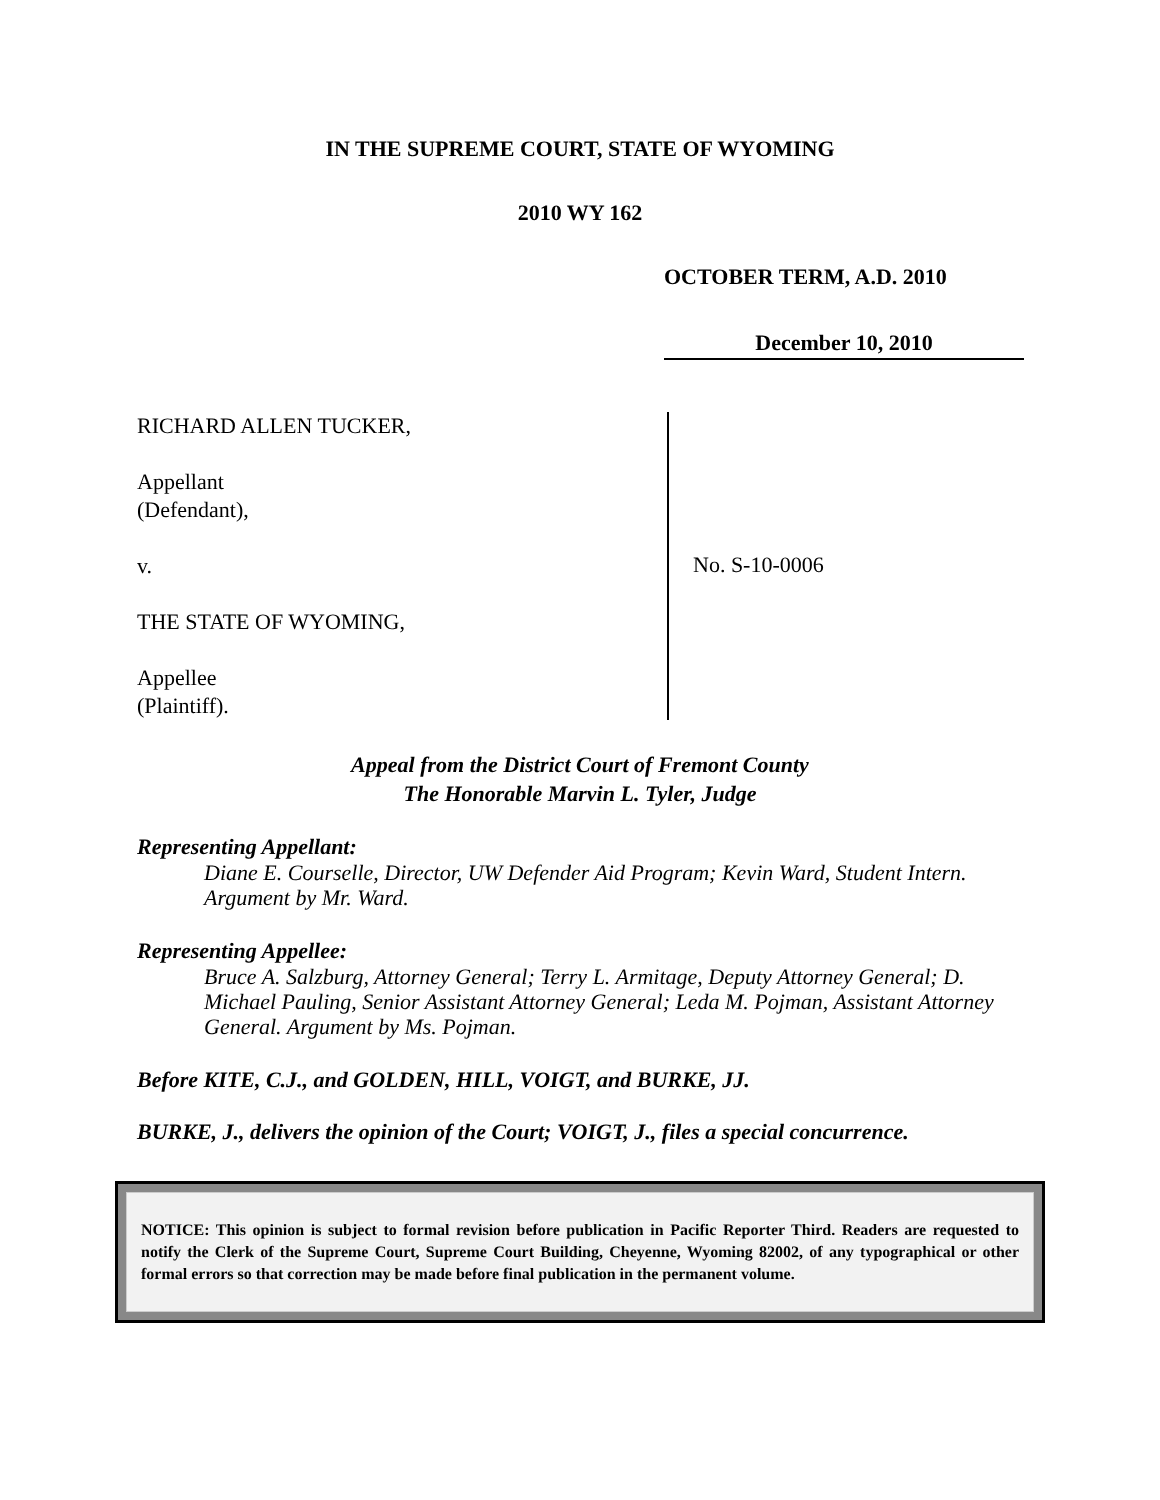IN THE SUPREME COURT, STATE OF WYOMING
2010 WY 162
OCTOBER TERM, A.D. 2010
December 10, 2010
RICHARD ALLEN TUCKER,
Appellant
(Defendant),
v.
THE STATE OF WYOMING,
Appellee
(Plaintiff).
No. S-10-0006
Appeal from the District Court of Fremont County
The Honorable Marvin L. Tyler, Judge
Representing Appellant:
Diane E. Courselle, Director, UW Defender Aid Program; Kevin Ward, Student Intern. Argument by Mr. Ward.
Representing Appellee:
Bruce A. Salzburg, Attorney General; Terry L. Armitage, Deputy Attorney General; D. Michael Pauling, Senior Assistant Attorney General; Leda M. Pojman, Assistant Attorney General. Argument by Ms. Pojman.
Before KITE, C.J., and GOLDEN, HILL, VOIGT, and BURKE, JJ.
BURKE, J., delivers the opinion of the Court; VOIGT, J., files a special concurrence.
NOTICE: This opinion is subject to formal revision before publication in Pacific Reporter Third. Readers are requested to notify the Clerk of the Supreme Court, Supreme Court Building, Cheyenne, Wyoming 82002, of any typographical or other formal errors so that correction may be made before final publication in the permanent volume.